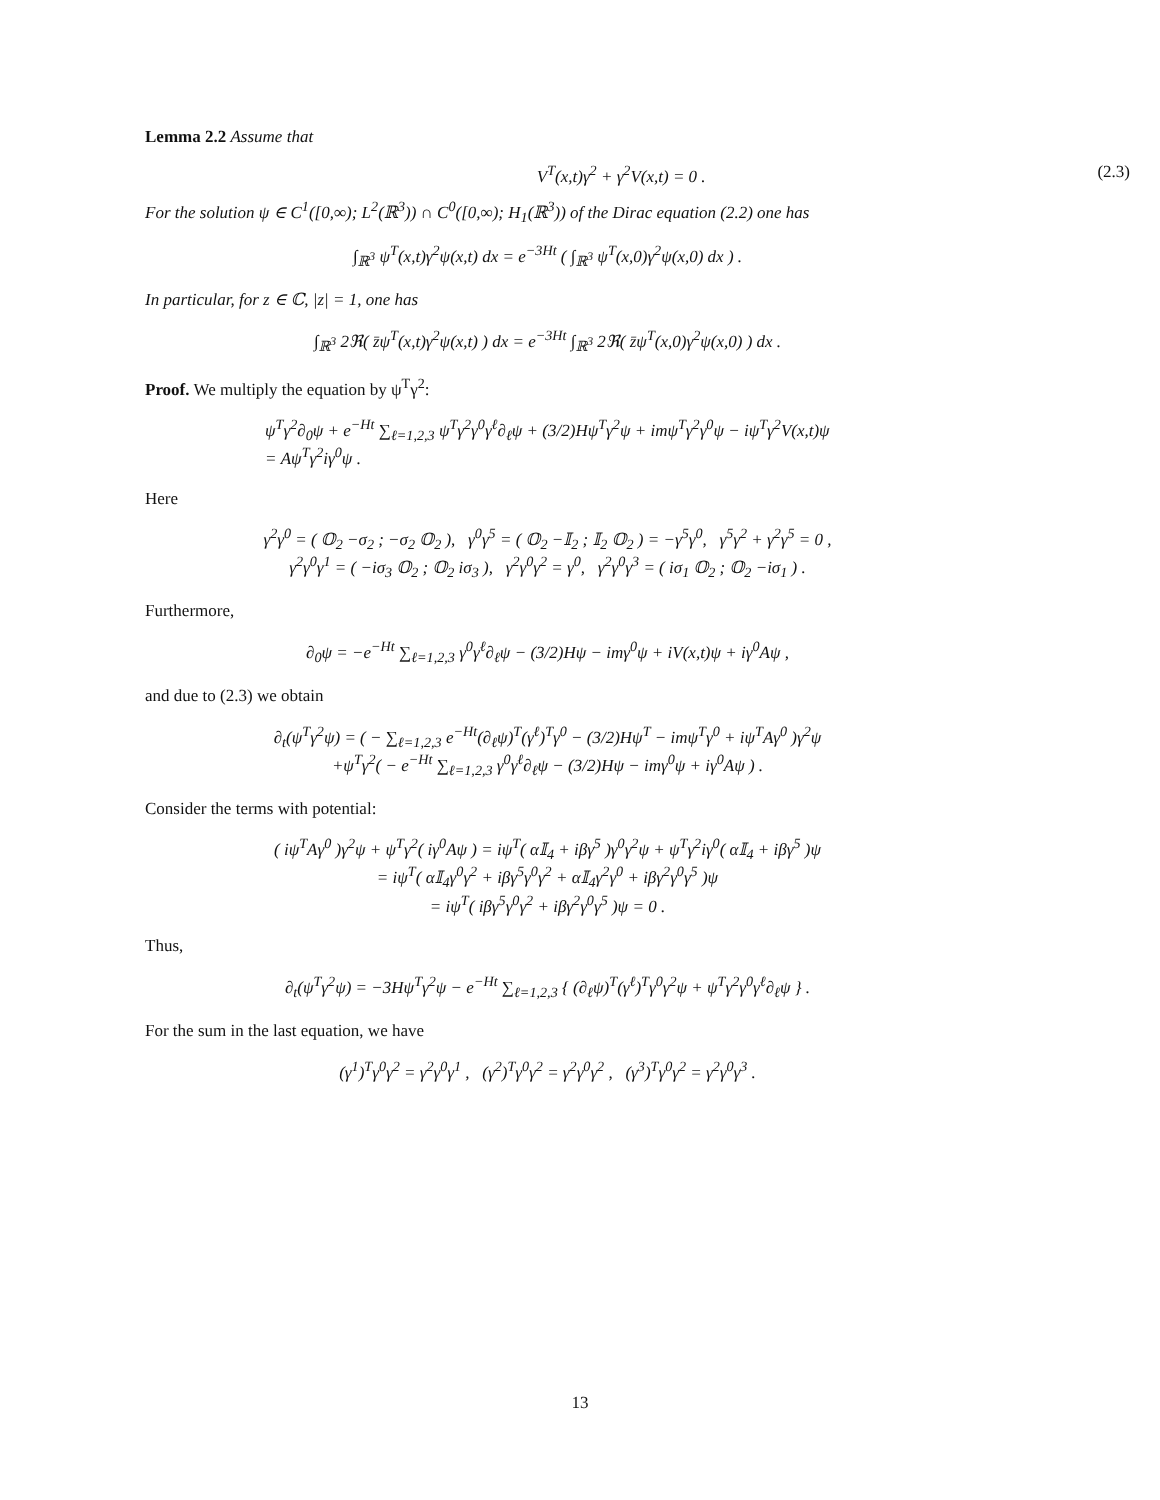Lemma 2.2 Assume that
V<sup>T</sup>(x,t)γ<sup>2</sup> + γ<sup>2</sup>V(x,t) = 0 . (2.3)
For the solution ψ ∈ C<sup>1</sup>([0,∞); L<sup>2</sup>(ℝ<sup>3</sup>)) ∩ C<sup>0</sup>([0,∞); H<sub>1</sub>(ℝ<sup>3</sup>)) of the Dirac equation (2.2) one has
∫<sub>ℝ<sup>3</sup></sub> ψ<sup>T</sup>(x,t)γ<sup>2</sup>ψ(x,t) dx = e<sup>−3Ht</sup> ( ∫<sub>ℝ<sup>3</sup></sub> ψ<sup>T</sup>(x,0)γ<sup>2</sup>ψ(x,0) dx ) .
In particular, for z ∈ ℂ, |z| = 1, one has
∫<sub>ℝ<sup>3</sup></sub> 2ℜ( z̄ψ<sup>T</sup>(x,t)γ<sup>2</sup>ψ(x,t) ) dx = e<sup>−3Ht</sup> ∫<sub>ℝ<sup>3</sup></sub> 2ℜ( z̄ψ<sup>T</sup>(x,0)γ<sup>2</sup>ψ(x,0) ) dx .
Proof. We multiply the equation by ψ<sup>T</sup>γ<sup>2</sup>:
ψ<sup>T</sup>γ<sup>2</sup>∂<sub>0</sub>ψ + e<sup>−Ht</sup> ∑<sub>ℓ=1,2,3</sub> ψ<sup>T</sup>γ<sup>2</sup>γ<sup>0</sup>γ<sup>ℓ</sup>∂<sub>ℓ</sub>ψ + (3/2)Hψ<sup>T</sup>γ<sup>2</sup>ψ + imψ<sup>T</sup>γ<sup>2</sup>γ<sup>0</sup>ψ − iψ<sup>T</sup>γ<sup>2</sup>V(x,t)ψ
= Aψ<sup>T</sup>γ<sup>2</sup>iγ<sup>0</sup>ψ .
Here
γ<sup>2</sup>γ<sup>0</sup> = ( 𝕆<sub>2</sub> −σ<sub>2</sub> ; −σ<sub>2</sub> 𝕆<sub>2</sub> ), γ<sup>0</sup>γ<sup>5</sup> = ( 𝕆<sub>2</sub> −𝕀<sub>2</sub> ; 𝕀<sub>2</sub> 𝕆<sub>2</sub> ) = −γ<sup>5</sup>γ<sup>0</sup>, γ<sup>5</sup>γ<sup>2</sup> + γ<sup>2</sup>γ<sup>5</sup> = 0 ,
γ<sup>2</sup>γ<sup>0</sup>γ<sup>1</sup> = ( −iσ<sub>3</sub> 𝕆<sub>2</sub> ; 𝕆<sub>2</sub> iσ<sub>3</sub> ), γ<sup>2</sup>γ<sup>0</sup>γ<sup>2</sup> = γ<sup>0</sup>, γ<sup>2</sup>γ<sup>0</sup>γ<sup>3</sup> = ( iσ<sub>1</sub> 𝕆<sub>2</sub> ; 𝕆<sub>2</sub> −iσ<sub>1</sub> ) .
Furthermore,
∂<sub>0</sub>ψ = −e<sup>−Ht</sup> ∑<sub>ℓ=1,2,3</sub> γ<sup>0</sup>γ<sup>ℓ</sup>∂<sub>ℓ</sub>ψ − (3/2)Hψ − imγ<sup>0</sup>ψ + iV(x,t)ψ + iγ<sup>0</sup>Aψ ,
and due to (2.3) we obtain
∂<sub>t</sub>(ψ<sup>T</sup>γ<sup>2</sup>ψ) = ( − ∑<sub>ℓ=1,2,3</sub> e<sup>−Ht</sup>(∂<sub>ℓ</sub>ψ)<sup>T</sup>(γ<sup>ℓ</sup>)<sup>T</sup>γ<sup>0</sup> − (3/2)Hψ<sup>T</sup> − imψ<sup>T</sup>γ<sup>0</sup> + iψ<sup>T</sup>Aγ<sup>0</sup> )γ<sup>2</sup>ψ
+ψ<sup>T</sup>γ<sup>2</sup>( − e<sup>−Ht</sup> ∑<sub>ℓ=1,2,3</sub> γ<sup>0</sup>γ<sup>ℓ</sup>∂<sub>ℓ</sub>ψ − (3/2)Hψ − imγ<sup>0</sup>ψ + iγ<sup>0</sup>Aψ ) .
Consider the terms with potential:
( iψ<sup>T</sup>Aγ<sup>0</sup> )γ<sup>2</sup>ψ + ψ<sup>T</sup>γ<sup>2</sup>( iγ<sup>0</sup>Aψ ) = iψ<sup>T</sup>( α𝕀<sub>4</sub> + iβγ<sup>5</sup> )γ<sup>0</sup>γ<sup>2</sup>ψ + ψ<sup>T</sup>γ<sup>2</sup>iγ<sup>0</sup>( α𝕀<sub>4</sub> + iβγ<sup>5</sup> )ψ
= iψ<sup>T</sup>( α𝕀<sub>4</sub>γ<sup>0</sup>γ<sup>2</sup> + iβγ<sup>5</sup>γ<sup>0</sup>γ<sup>2</sup> + α𝕀<sub>4</sub>γ<sup>2</sup>γ<sup>0</sup> + iβγ<sup>2</sup>γ<sup>0</sup>γ<sup>5</sup> )ψ
= iψ<sup>T</sup>( iβγ<sup>5</sup>γ<sup>0</sup>γ<sup>2</sup> + iβγ<sup>2</sup>γ<sup>0</sup>γ<sup>5</sup> )ψ = 0 .
Thus,
∂<sub>t</sub>(ψ<sup>T</sup>γ<sup>2</sup>ψ) = −3Hψ<sup>T</sup>γ<sup>2</sup>ψ − e<sup>−Ht</sup> ∑<sub>ℓ=1,2,3</sub> { (∂<sub>ℓ</sub>ψ)<sup>T</sup>(γ<sup>ℓ</sup>)<sup>T</sup>γ<sup>0</sup>γ<sup>2</sup>ψ + ψ<sup>T</sup>γ<sup>2</sup>γ<sup>0</sup>γ<sup>ℓ</sup>∂<sub>ℓ</sub>ψ } .
For the sum in the last equation, we have
(γ<sup>1</sup>)<sup>T</sup>γ<sup>0</sup>γ<sup>2</sup> = γ<sup>2</sup>γ<sup>0</sup>γ<sup>1</sup> , (γ<sup>2</sup>)<sup>T</sup>γ<sup>0</sup>γ<sup>2</sup> = γ<sup>2</sup>γ<sup>0</sup>γ<sup>2</sup> , (γ<sup>3</sup>)<sup>T</sup>γ<sup>0</sup>γ<sup>2</sup> = γ<sup>2</sup>γ<sup>0</sup>γ<sup>3</sup> .
13